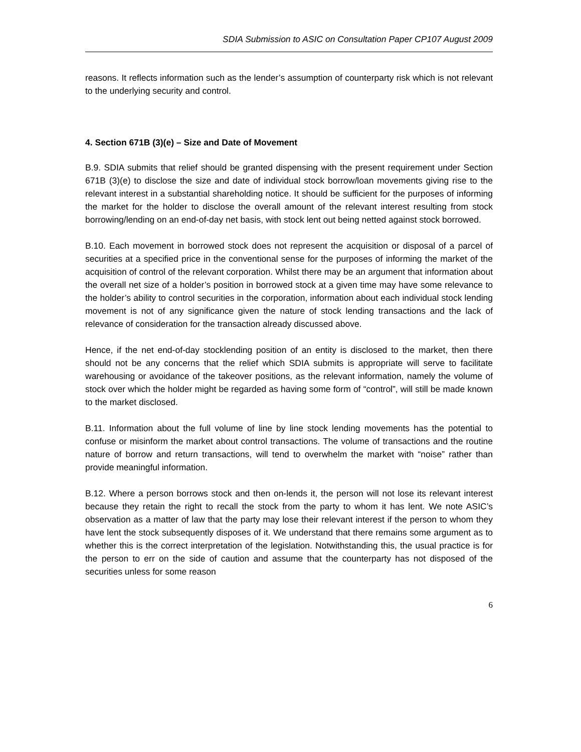SDIA Submission to ASIC on Consultation Paper CP107 August 2009
reasons. It reflects information such as the lender’s assumption of counterparty risk which is not relevant to the underlying security and control.
4. Section 671B (3)(e) – Size and Date of Movement
B.9. SDIA submits that relief should be granted dispensing with the present requirement under Section 671B (3)(e) to disclose the size and date of individual stock borrow/loan movements giving rise to the relevant interest in a substantial shareholding notice. It should be sufficient for the purposes of informing the market for the holder to disclose the overall amount of the relevant interest resulting from stock borrowing/lending on an end-of-day net basis, with stock lent out being netted against stock borrowed.
B.10. Each movement in borrowed stock does not represent the acquisition or disposal of a parcel of securities at a specified price in the conventional sense for the purposes of informing the market of the acquisition of control of the relevant corporation. Whilst there may be an argument that information about the overall net size of a holder’s position in borrowed stock at a given time may have some relevance to the holder’s ability to control securities in the corporation, information about each individual stock lending movement is not of any significance given the nature of stock lending transactions and the lack of relevance of consideration for the transaction already discussed above.
Hence, if the net end-of-day stocklending position of an entity is disclosed to the market, then there should not be any concerns that the relief which SDIA submits is appropriate will serve to facilitate warehousing or avoidance of the takeover positions, as the relevant information, namely the volume of stock over which the holder might be regarded as having some form of “control”, will still be made known to the market disclosed.
B.11. Information about the full volume of line by line stock lending movements has the potential to confuse or misinform the market about control transactions. The volume of transactions and the routine nature of borrow and return transactions, will tend to overwhelm the market with “noise” rather than provide meaningful information.
B.12. Where a person borrows stock and then on-lends it, the person will not lose its relevant interest because they retain the right to recall the stock from the party to whom it has lent. We note ASIC’s observation as a matter of law that the party may lose their relevant interest if the person to whom they have lent the stock subsequently disposes of it. We understand that there remains some argument as to whether this is the correct interpretation of the legislation. Notwithstanding this, the usual practice is for the person to err on the side of caution and assume that the counterparty has not disposed of the securities unless for some reason
6